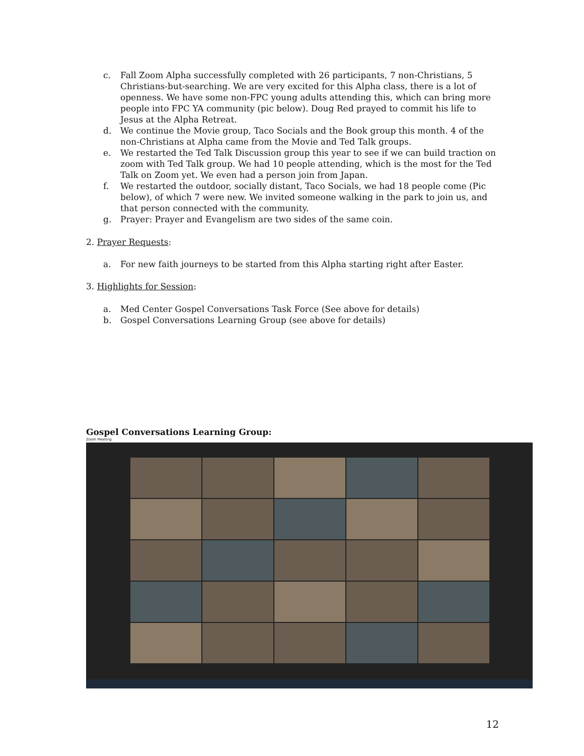c. Fall Zoom Alpha successfully completed with 26 participants, 7 non-Christians, 5 Christians-but-searching. We are very excited for this Alpha class, there is a lot of openness. We have some non-FPC young adults attending this, which can bring more people into FPC YA community (pic below). Doug Red prayed to commit his life to Jesus at the Alpha Retreat.
d. We continue the Movie group, Taco Socials and the Book group this month. 4 of the non-Christians at Alpha came from the Movie and Ted Talk groups.
e. We restarted the Ted Talk Discussion group this year to see if we can build traction on zoom with Ted Talk group. We had 10 people attending, which is the most for the Ted Talk on Zoom yet. We even had a person join from Japan.
f. We restarted the outdoor, socially distant, Taco Socials, we had 18 people come (Pic below), of which 7 were new. We invited someone walking in the park to join us, and that person connected with the community.
g. Prayer: Prayer and Evangelism are two sides of the same coin.
2. Prayer Requests:
a. For new faith journeys to be started from this Alpha starting right after Easter.
3. Highlights for Session:
a. Med Center Gospel Conversations Task Force (See above for details)
b. Gospel Conversations Learning Group (see above for details)
Gospel Conversations Learning Group:
Zoom Meeting
12